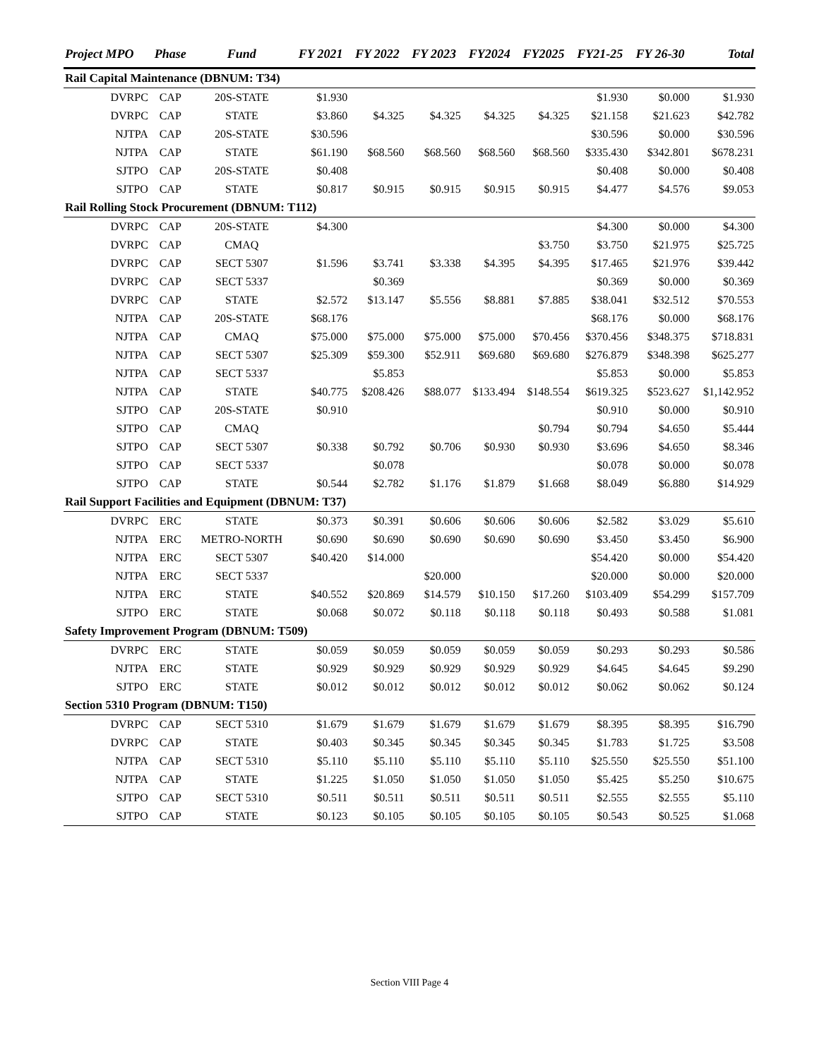| Project MPO | Phase | Fund | FY 2021 | FY 2022 | FY 2023 | FY2024 | FY2025 | FY21-25 | FY 26-30 | Total |
| --- | --- | --- | --- | --- | --- | --- | --- | --- | --- | --- |
| Rail Capital Maintenance (DBNUM: T34) | | | | | | | | | | |
| DVRPC | CAP | 20S-STATE | $1.930 | | | | | $1.930 | $0.000 | $1.930 |
| DVRPC | CAP | STATE | $3.860 | $4.325 | $4.325 | $4.325 | $4.325 | $21.158 | $21.623 | $42.782 |
| NJTPA | CAP | 20S-STATE | $30.596 | | | | | $30.596 | $0.000 | $30.596 |
| NJTPA | CAP | STATE | $61.190 | $68.560 | $68.560 | $68.560 | $68.560 | $335.430 | $342.801 | $678.231 |
| SJTPO | CAP | 20S-STATE | $0.408 | | | | | $0.408 | $0.000 | $0.408 |
| SJTPO | CAP | STATE | $0.817 | $0.915 | $0.915 | $0.915 | $0.915 | $4.477 | $4.576 | $9.053 |
| Rail Rolling Stock Procurement (DBNUM: T112) | | | | | | | | | | |
| DVRPC | CAP | 20S-STATE | $4.300 | | | | | $4.300 | $0.000 | $4.300 |
| DVRPC | CAP | CMAQ | | | | | $3.750 | $3.750 | $21.975 | $25.725 |
| DVRPC | CAP | SECT 5307 | $1.596 | $3.741 | $3.338 | $4.395 | $4.395 | $17.465 | $21.976 | $39.442 |
| DVRPC | CAP | SECT 5337 | | $0.369 | | | | $0.369 | $0.000 | $0.369 |
| DVRPC | CAP | STATE | $2.572 | $13.147 | $5.556 | $8.881 | $7.885 | $38.041 | $32.512 | $70.553 |
| NJTPA | CAP | 20S-STATE | $68.176 | | | | | $68.176 | $0.000 | $68.176 |
| NJTPA | CAP | CMAQ | $75.000 | $75.000 | $75.000 | $75.000 | $70.456 | $370.456 | $348.375 | $718.831 |
| NJTPA | CAP | SECT 5307 | $25.309 | $59.300 | $52.911 | $69.680 | $69.680 | $276.879 | $348.398 | $625.277 |
| NJTPA | CAP | SECT 5337 | | $5.853 | | | | $5.853 | $0.000 | $5.853 |
| NJTPA | CAP | STATE | $40.775 | $208.426 | $88.077 | $133.494 | $148.554 | $619.325 | $523.627 | $1,142.952 |
| SJTPO | CAP | 20S-STATE | $0.910 | | | | | $0.910 | $0.000 | $0.910 |
| SJTPO | CAP | CMAQ | | | | | $0.794 | $0.794 | $4.650 | $5.444 |
| SJTPO | CAP | SECT 5307 | $0.338 | $0.792 | $0.706 | $0.930 | $0.930 | $3.696 | $4.650 | $8.346 |
| SJTPO | CAP | SECT 5337 | | $0.078 | | | | $0.078 | $0.000 | $0.078 |
| SJTPO | CAP | STATE | $0.544 | $2.782 | $1.176 | $1.879 | $1.668 | $8.049 | $6.880 | $14.929 |
| Rail Support Facilities and Equipment (DBNUM: T37) | | | | | | | | | | |
| DVRPC | ERC | STATE | $0.373 | $0.391 | $0.606 | $0.606 | $0.606 | $2.582 | $3.029 | $5.610 |
| NJTPA | ERC | METRO-NORTH | $0.690 | $0.690 | $0.690 | $0.690 | $0.690 | $3.450 | $3.450 | $6.900 |
| NJTPA | ERC | SECT 5307 | $40.420 | $14.000 | | | | $54.420 | $0.000 | $54.420 |
| NJTPA | ERC | SECT 5337 | | | $20.000 | | | $20.000 | $0.000 | $20.000 |
| NJTPA | ERC | STATE | $40.552 | $20.869 | $14.579 | $10.150 | $17.260 | $103.409 | $54.299 | $157.709 |
| SJTPO | ERC | STATE | $0.068 | $0.072 | $0.118 | $0.118 | $0.118 | $0.493 | $0.588 | $1.081 |
| Safety Improvement Program (DBNUM: T509) | | | | | | | | | | |
| DVRPC | ERC | STATE | $0.059 | $0.059 | $0.059 | $0.059 | $0.059 | $0.293 | $0.293 | $0.586 |
| NJTPA | ERC | STATE | $0.929 | $0.929 | $0.929 | $0.929 | $0.929 | $4.645 | $4.645 | $9.290 |
| SJTPO | ERC | STATE | $0.012 | $0.012 | $0.012 | $0.012 | $0.012 | $0.062 | $0.062 | $0.124 |
| Section 5310 Program (DBNUM: T150) | | | | | | | | | | |
| DVRPC | CAP | SECT 5310 | $1.679 | $1.679 | $1.679 | $1.679 | $1.679 | $8.395 | $8.395 | $16.790 |
| DVRPC | CAP | STATE | $0.403 | $0.345 | $0.345 | $0.345 | $0.345 | $1.783 | $1.725 | $3.508 |
| NJTPA | CAP | SECT 5310 | $5.110 | $5.110 | $5.110 | $5.110 | $5.110 | $25.550 | $25.550 | $51.100 |
| NJTPA | CAP | STATE | $1.225 | $1.050 | $1.050 | $1.050 | $1.050 | $5.425 | $5.250 | $10.675 |
| SJTPO | CAP | SECT 5310 | $0.511 | $0.511 | $0.511 | $0.511 | $0.511 | $2.555 | $2.555 | $5.110 |
| SJTPO | CAP | STATE | $0.123 | $0.105 | $0.105 | $0.105 | $0.105 | $0.543 | $0.525 | $1.068 |
Section VIII Page 4